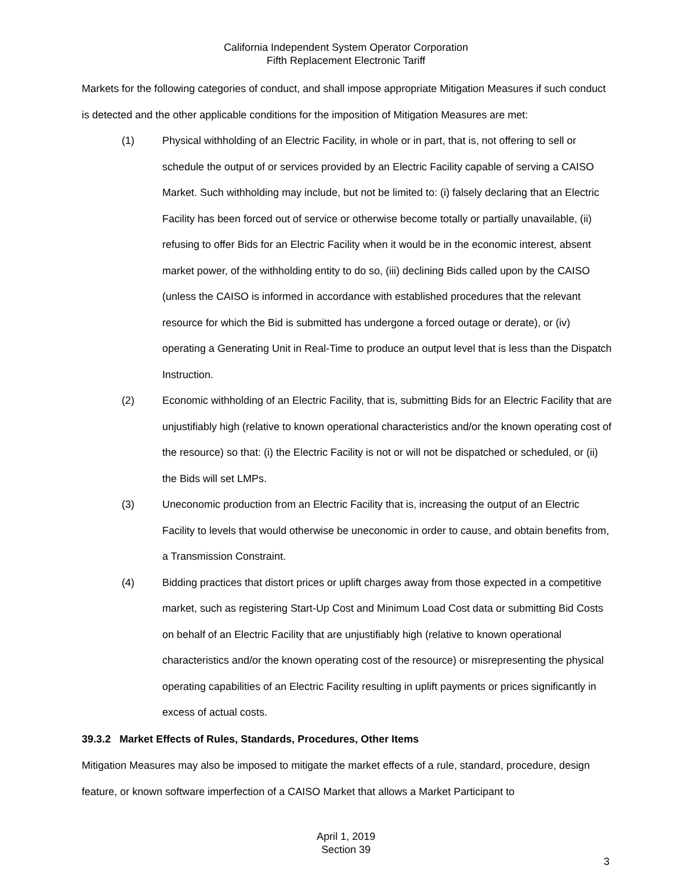California Independent System Operator Corporation
Fifth Replacement Electronic Tariff
Markets for the following categories of conduct, and shall impose appropriate Mitigation Measures if such conduct is detected and the other applicable conditions for the imposition of Mitigation Measures are met:
(1) Physical withholding of an Electric Facility, in whole or in part, that is, not offering to sell or schedule the output of or services provided by an Electric Facility capable of serving a CAISO Market. Such withholding may include, but not be limited to: (i) falsely declaring that an Electric Facility has been forced out of service or otherwise become totally or partially unavailable, (ii) refusing to offer Bids for an Electric Facility when it would be in the economic interest, absent market power, of the withholding entity to do so, (iii) declining Bids called upon by the CAISO (unless the CAISO is informed in accordance with established procedures that the relevant resource for which the Bid is submitted has undergone a forced outage or derate), or (iv) operating a Generating Unit in Real-Time to produce an output level that is less than the Dispatch Instruction.
(2) Economic withholding of an Electric Facility, that is, submitting Bids for an Electric Facility that are unjustifiably high (relative to known operational characteristics and/or the known operating cost of the resource) so that: (i) the Electric Facility is not or will not be dispatched or scheduled, or (ii) the Bids will set LMPs.
(3) Uneconomic production from an Electric Facility that is, increasing the output of an Electric Facility to levels that would otherwise be uneconomic in order to cause, and obtain benefits from, a Transmission Constraint.
(4) Bidding practices that distort prices or uplift charges away from those expected in a competitive market, such as registering Start-Up Cost and Minimum Load Cost data or submitting Bid Costs on behalf of an Electric Facility that are unjustifiably high (relative to known operational characteristics and/or the known operating cost of the resource) or misrepresenting the physical operating capabilities of an Electric Facility resulting in uplift payments or prices significantly in excess of actual costs.
39.3.2 Market Effects of Rules, Standards, Procedures, Other Items
Mitigation Measures may also be imposed to mitigate the market effects of a rule, standard, procedure, design feature, or known software imperfection of a CAISO Market that allows a Market Participant to
April 1, 2019
Section 39
3